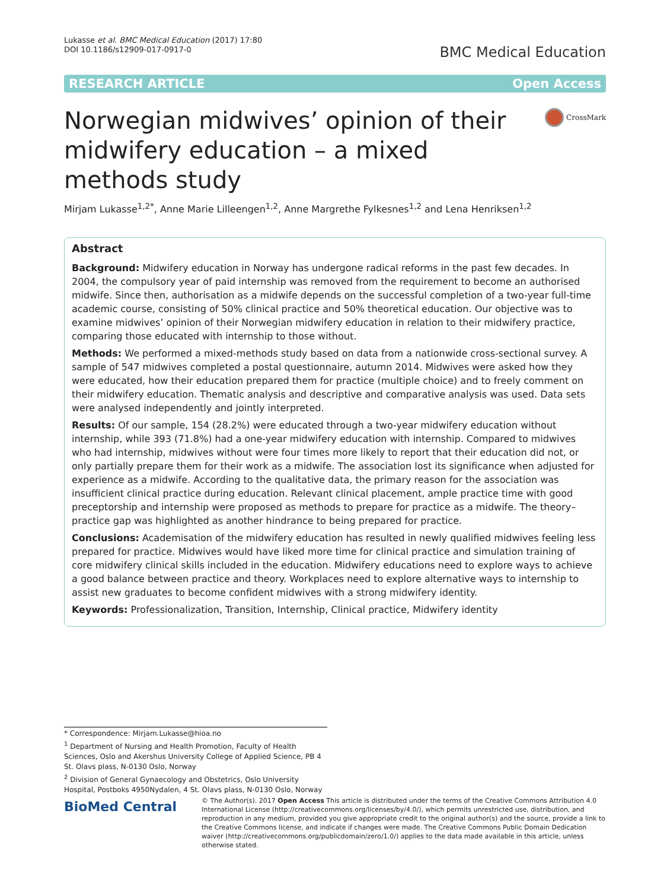Lukasse et al. BMC Medical Education (2017) 17:80
DOI 10.1186/s12909-017-0917-0
BMC Medical Education
RESEARCH ARTICLE Open Access
Norwegian midwives’ opinion of their midwifery education – a mixed methods study
CrossMark
Mirjam Lukasse<sup>1,2*</sup>, Anne Marie Lilleengen<sup>1,2</sup>, Anne Margrethe Fylkesnes<sup>1,2</sup> and Lena Henriksen<sup>1,2</sup>
Abstract
Background: Midwifery education in Norway has undergone radical reforms in the past few decades. In 2004, the compulsory year of paid internship was removed from the requirement to become an authorised midwife. Since then, authorisation as a midwife depends on the successful completion of a two-year full-time academic course, consisting of 50% clinical practice and 50% theoretical education. Our objective was to examine midwives’ opinion of their Norwegian midwifery education in relation to their midwifery practice, comparing those educated with internship to those without.
Methods: We performed a mixed-methods study based on data from a nationwide cross-sectional survey. A sample of 547 midwives completed a postal questionnaire, autumn 2014. Midwives were asked how they were educated, how their education prepared them for practice (multiple choice) and to freely comment on their midwifery education. Thematic analysis and descriptive and comparative analysis was used. Data sets were analysed independently and jointly interpreted.
Results: Of our sample, 154 (28.2%) were educated through a two-year midwifery education without internship, while 393 (71.8%) had a one-year midwifery education with internship. Compared to midwives who had internship, midwives without were four times more likely to report that their education did not, or only partially prepare them for their work as a midwife. The association lost its significance when adjusted for experience as a midwife. According to the qualitative data, the primary reason for the association was insufficient clinical practice during education. Relevant clinical placement, ample practice time with good preceptorship and internship were proposed as methods to prepare for practice as a midwife. The theory–practice gap was highlighted as another hindrance to being prepared for practice.
Conclusions: Academisation of the midwifery education has resulted in newly qualified midwives feeling less prepared for practice. Midwives would have liked more time for clinical practice and simulation training of core midwifery clinical skills included in the education. Midwifery educations need to explore ways to achieve a good balance between practice and theory. Workplaces need to explore alternative ways to internship to assist new graduates to become confident midwives with a strong midwifery identity.
Keywords: Professionalization, Transition, Internship, Clinical practice, Midwifery identity
* Correspondence: Mirjam.Lukasse@hioa.no
<sup>1</sup> Department of Nursing and Health Promotion, Faculty of Health Sciences, Oslo and Akershus University College of Applied Science, PB 4 St. Olavs plass, N-0130 Oslo, Norway
<sup>2</sup> Division of General Gynaecology and Obstetrics, Oslo University Hospital, Postboks 4950Nydalen, 4 St. Olavs plass, N-0130 Oslo, Norway
BioMed Central
© The Author(s). 2017 Open Access This article is distributed under the terms of the Creative Commons Attribution 4.0 International License (http://creativecommons.org/licenses/by/4.0/), which permits unrestricted use, distribution, and reproduction in any medium, provided you give appropriate credit to the original author(s) and the source, provide a link to the Creative Commons license, and indicate if changes were made. The Creative Commons Public Domain Dedication waiver (http://creativecommons.org/publicdomain/zero/1.0/) applies to the data made available in this article, unless otherwise stated.